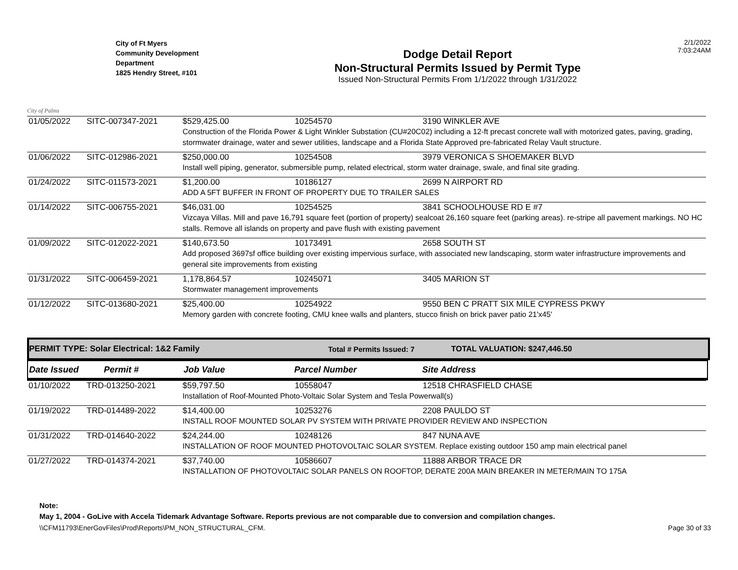City of Palms
City of Ft Myers
Community Development
Department
1825 Hendry Street, #101
Dodge Detail Report
Non-Structural Permits Issued by Permit Type
Issued Non-Structural Permits From 1/1/2022 through 1/31/2022
2/1/2022
7:03:24AM
| 01/05/2022 | SITC-007347-2021 | $529,425.00 | 10254570 | 3190 WINKLER AVE |
| | | Construction of the Florida Power & Light Winkler Substation (CU#20C02) including a 12-ft precast concrete wall with motorized gates, paving, grading, stormwater drainage, water and sewer utilities, landscape and a Florida State Approved pre-fabricated Relay Vault structure. | | |
| 01/06/2022 | SITC-012986-2021 | $250,000.00 | 10254508 | 3979 VERONICA S SHOEMAKER BLVD |
| | | Install well piping, generator, submersible pump, related electrical, storm water drainage, swale, and final site grading. | | |
| 01/24/2022 | SITC-011573-2021 | $1,200.00 | 10186127 | 2699 N AIRPORT RD |
| | | ADD A 5FT BUFFER IN FRONT OF PROPERTY DUE TO TRAILER SALES | | |
| 01/14/2022 | SITC-006755-2021 | $46,031.00 | 10254525 | 3841 SCHOOLHOUSE RD E #7 |
| | | Vizcaya Villas. Mill and pave 16,791 square feet (portion of property) sealcoat 26,160 square feet (parking areas). re-stripe all pavement markings. NO HC stalls. Remove all islands on property and pave flush with existing pavement | | |
| 01/09/2022 | SITC-012022-2021 | $140,673.50 | 10173491 | 2658 SOUTH ST |
| | | Add proposed 3697sf office building over existing impervious surface, with associated new landscaping, storm water infrastructure improvements and general site improvements from existing | | |
| 01/31/2022 | SITC-006459-2021 | 1,178,864.57 | 10245071 | 3405 MARION ST |
| | | Stormwater management improvements | | |
| 01/12/2022 | SITC-013680-2021 | $25,400.00 | 10254922 | 9550 BEN C PRATT SIX MILE CYPRESS PKWY |
| | | Memory garden with concrete footing, CMU knee walls and planters, stucco finish on brick paver patio 21'x45' | | |
PERMIT TYPE: Solar Electrical: 1&2 Family Total # Permits Issued: 7 TOTAL VALUATION: $247,446.50
Date Issued Permit # Job Value Parcel Number Site Address
| 01/10/2022 | TRD-013250-2021 | $59,797.50 | 10558047 | 12518 CHRASFIELD CHASE |
| | | Installation of Roof-Mounted Photo-Voltaic Solar System and Tesla Powerwall(s) | | |
| 01/19/2022 | TRD-014489-2022 | $14,400.00 | 10253276 | 2208 PAULDO ST |
| | | INSTALL ROOF MOUNTED SOLAR PV SYSTEM WITH PRIVATE PROVIDER REVIEW AND INSPECTION | | |
| 01/31/2022 | TRD-014640-2022 | $24,244.00 | 10248126 | 847 NUNA AVE |
| | | INSTALLATION OF ROOF MOUNTED PHOTOVOLTAIC SOLAR SYSTEM. Replace existing outdoor 150 amp main electrical panel | | |
| 01/27/2022 | TRD-014374-2021 | $37,740.00 | 10586607 | 11888 ARBOR TRACE DR |
| | | INSTALLATION OF PHOTOVOLTAIC SOLAR PANELS ON ROOFTOP, DERATE 200A MAIN BREAKER IN METER/MAIN TO 175A | | |
Note:
May 1, 2004 - GoLive with Accela Tidemark Advantage Software. Reports previous are not comparable due to conversion and compilation changes.
\\CFM11793\EnerGovFiles\Prod\Reports\PM_NON_STRUCTURAL_CFM. Page 30 of 33